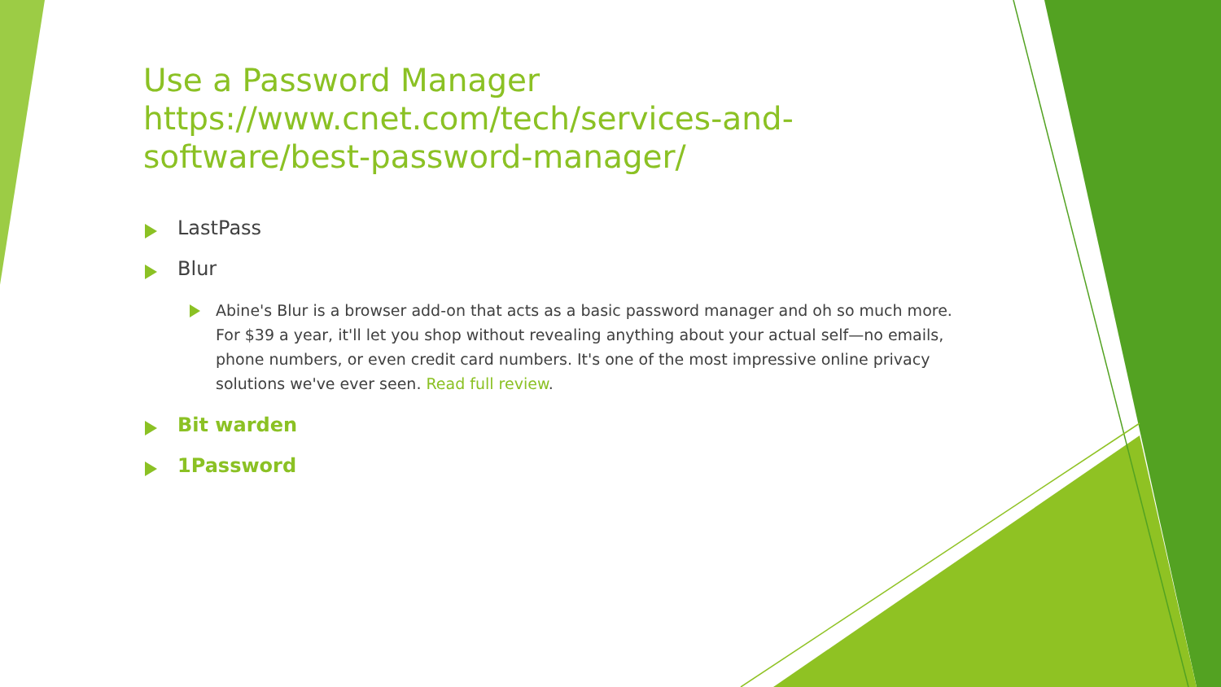Use a Password Manager https://www.cnet.com/tech/services-and-software/best-password-manager/
LastPass
Blur
Abine's Blur is a browser add-on that acts as a basic password manager and oh so much more. For $39 a year, it'll let you shop without revealing anything about your actual self—no emails, phone numbers, or even credit card numbers. It's one of the most impressive online privacy solutions we've ever seen. Read full review.
Bit warden
1Password